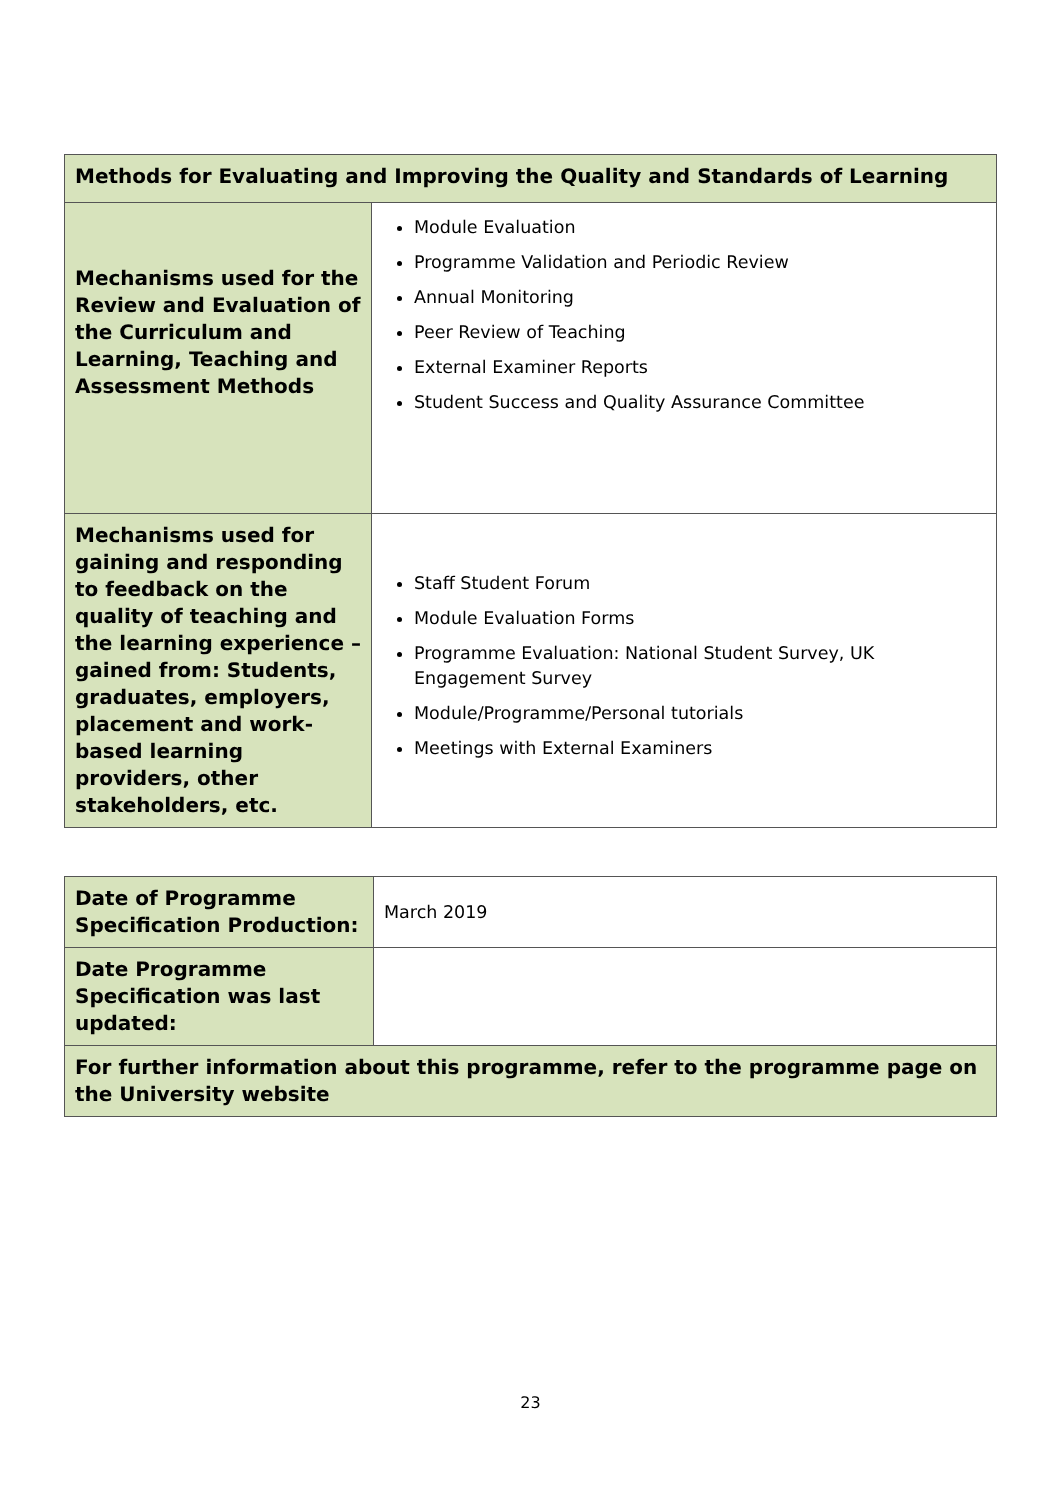| Methods for Evaluating and Improving the Quality and Standards of Learning | |
| --- | --- |
| Mechanisms used for the Review and Evaluation of the Curriculum and Learning, Teaching and Assessment Methods | Module Evaluation Programme Validation and Periodic Review Annual Monitoring Peer Review of Teaching External Examiner Reports Student Success and Quality Assurance Committee |
| Mechanisms used for gaining and responding to feedback on the quality of teaching and the learning experience – gained from: Students, graduates, employers, placement and work-based learning providers, other stakeholders, etc. | Staff Student Forum Module Evaluation Forms Programme Evaluation: National Student Survey, UK Engagement Survey Module/Programme/Personal tutorials Meetings with External Examiners |
| Date of Programme Specification Production: | March 2019 |
| Date Programme Specification was last updated: | |
| For further information about this programme, refer to the programme page on the University website | |
23